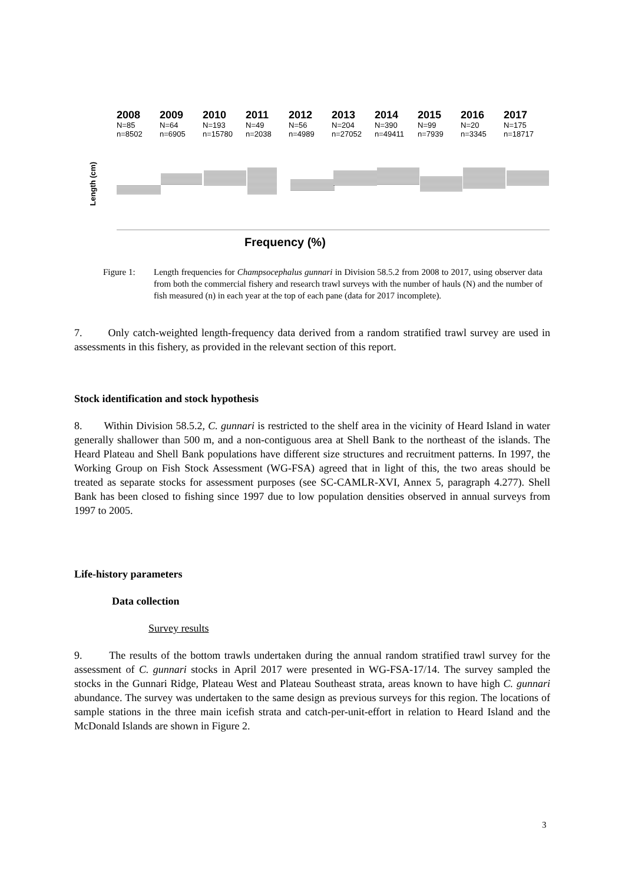2008
N=85
n=8502
2009
N=64
n=6905
2010
N=193
n=15780
2011
N=49
n=2038
2012
N=56
n=4989
2013
N=204
n=27052
2014
N=390
n=49411
2015
N=99
n=7939
2016
N=20
n=3345
2017
N=175
n=18717
Length (cm)
Frequency (%)
Figure 1: Length frequencies for Champsocephalus gunnari in Division 58.5.2 from 2008 to 2017, using observer data from both the commercial fishery and research trawl surveys with the number of hauls (N) and the number of fish measured (n) in each year at the top of each pane (data for 2017 incomplete).
7. Only catch-weighted length-frequency data derived from a random stratified trawl survey are used in assessments in this fishery, as provided in the relevant section of this report.
Stock identification and stock hypothesis
8. Within Division 58.5.2, C. gunnari is restricted to the shelf area in the vicinity of Heard Island in water generally shallower than 500 m, and a non-contiguous area at Shell Bank to the northeast of the islands. The Heard Plateau and Shell Bank populations have different size structures and recruitment patterns. In 1997, the Working Group on Fish Stock Assessment (WG-FSA) agreed that in light of this, the two areas should be treated as separate stocks for assessment purposes (see SC-CAMLR-XVI, Annex 5, paragraph 4.277). Shell Bank has been closed to fishing since 1997 due to low population densities observed in annual surveys from 1997 to 2005.
Life-history parameters
Data collection
Survey results
9. The results of the bottom trawls undertaken during the annual random stratified trawl survey for the assessment of C. gunnari stocks in April 2017 were presented in WG-FSA-17/14. The survey sampled the stocks in the Gunnari Ridge, Plateau West and Plateau Southeast strata, areas known to have high C. gunnari abundance. The survey was undertaken to the same design as previous surveys for this region. The locations of sample stations in the three main icefish strata and catch-per-unit-effort in relation to Heard Island and the McDonald Islands are shown in Figure 2.
3